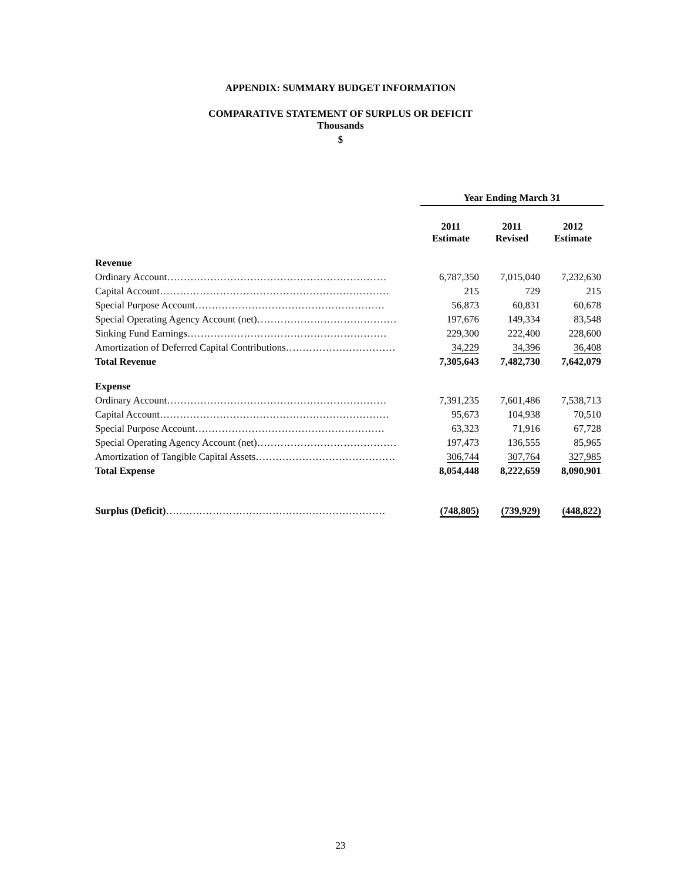APPENDIX: SUMMARY BUDGET INFORMATION
COMPARATIVE STATEMENT OF SURPLUS OR DEFICIT
Thousands
$
| | Year Ending March 31 | | |
| | 2011 Estimate | 2011 Revised | 2012 Estimate |
| Revenue | | | |
| Ordinary Account………………………………………………………… | 6,787,350 | 7,015,040 | 7,232,630 |
| Capital Account…………………………………………………………… | 215 | 729 | 215 |
| Special Purpose Account………………………………………………… | 56,873 | 60,831 | 60,678 |
| Special Operating Agency Account (net)…………………………………… | 197,676 | 149,334 | 83,548 |
| Sinking Fund Earnings…………………………………………………… | 229,300 | 222,400 | 228,600 |
| Amortization of Deferred Capital Contributions…………………………… | 34,229 | 34,396 | 36,408 |
| Total Revenue | 7,305,643 | 7,482,730 | 7,642,079 |
| Expense | | | |
| Ordinary Account………………………………………………………… | 7,391,235 | 7,601,486 | 7,538,713 |
| Capital Account…………………………………………………………… | 95,673 | 104,938 | 70,510 |
| Special Purpose Account………………………………………………… | 63,323 | 71,916 | 67,728 |
| Special Operating Agency Account (net)…………………………………… | 197,473 | 136,555 | 85,965 |
| Amortization of Tangible Capital Assets…………………………………… | 306,744 | 307,764 | 327,985 |
| Total Expense | 8,054,448 | 8,222,659 | 8,090,901 |
| Surplus (Deficit) ………………………………………………………… | (748,805) | (739,929) | (448,822) |
23